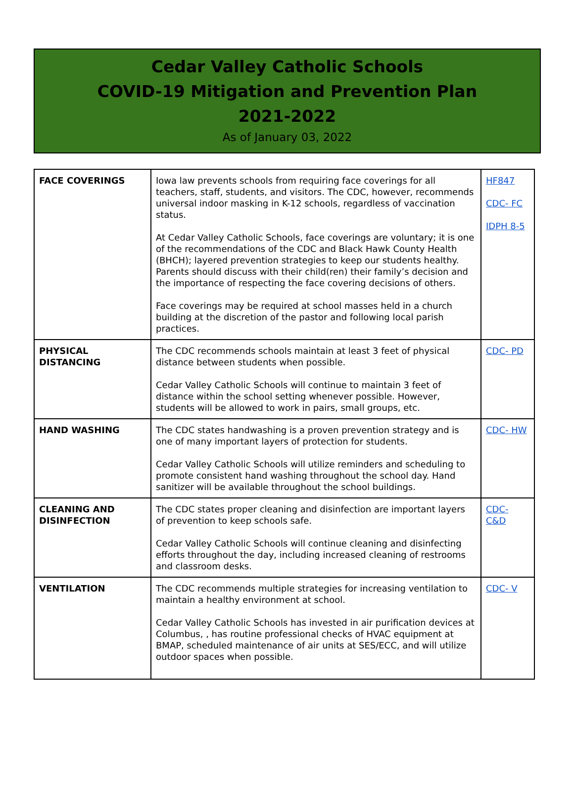Cedar Valley Catholic Schools
COVID-19 Mitigation and Prevention Plan
2021-2022
As of January 03, 2022
| FACE COVERINGS | Iowa law prevents schools from requiring face coverings for all teachers, staff, students, and visitors. The CDC, however, recommends universal indoor masking in K-12 schools, regardless of vaccination status. At Cedar Valley Catholic Schools, face coverings are voluntary; it is one of the recommendations of the CDC and Black Hawk County Health (BHCH); layered prevention strategies to keep our students healthy. Parents should discuss with their child(ren) their family’s decision and the importance of respecting the face covering decisions of others. Face coverings may be required at school masses held in a church building at the discretion of the pastor and following local parish practices. | HF847 CDC- FC IDPH 8-5 |
| PHYSICAL DISTANCING | The CDC recommends schools maintain at least 3 feet of physical distance between students when possible. Cedar Valley Catholic Schools will continue to maintain 3 feet of distance within the school setting whenever possible. However, students will be allowed to work in pairs, small groups, etc. | CDC- PD |
| HAND WASHING | The CDC states handwashing is a proven prevention strategy and is one of many important layers of protection for students. Cedar Valley Catholic Schools will utilize reminders and scheduling to promote consistent hand washing throughout the school day. Hand sanitizer will be available throughout the school buildings. | CDC- HW |
| CLEANING AND DISINFECTION | The CDC states proper cleaning and disinfection are important layers of prevention to keep schools safe. Cedar Valley Catholic Schools will continue cleaning and disinfecting efforts throughout the day, including increased cleaning of restrooms and classroom desks. | CDC- C&D |
| VENTILATION | The CDC recommends multiple strategies for increasing ventilation to maintain a healthy environment at school. Cedar Valley Catholic Schools has invested in air purification devices at Columbus, , has routine professional checks of HVAC equipment at BMAP, scheduled maintenance of air units at SES/ECC, and will utilize outdoor spaces when possible. | CDC- V |